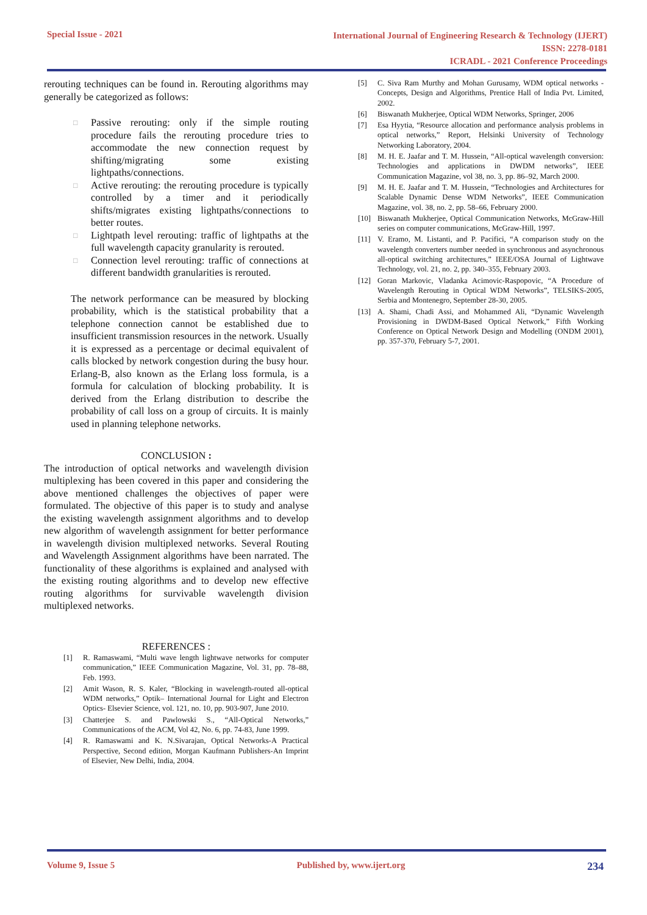Special Issue - 2021
International Journal of Engineering Research & Technology (IJERT)
ISSN: 2278-0181
ICRADL - 2021 Conference Proceedings
rerouting techniques can be found in. Rerouting algorithms may generally be categorized as follows:
□ Passive rerouting: only if the simple routing procedure fails the rerouting procedure tries to accommodate the new connection request by shifting/migrating some existing lightpaths/connections.
□ Active rerouting: the rerouting procedure is typically controlled by a timer and it periodically shifts/migrates existing lightpaths/connections to better routes.
□ Lightpath level rerouting: traffic of lightpaths at the full wavelength capacity granularity is rerouted.
□ Connection level rerouting: traffic of connections at different bandwidth granularities is rerouted.
The network performance can be measured by blocking probability, which is the statistical probability that a telephone connection cannot be established due to insufficient transmission resources in the network. Usually it is expressed as a percentage or decimal equivalent of calls blocked by network congestion during the busy hour. Erlang-B, also known as the Erlang loss formula, is a formula for calculation of blocking probability. It is derived from the Erlang distribution to describe the probability of call loss on a group of circuits. It is mainly used in planning telephone networks.
CONCLUSION :
The introduction of optical networks and wavelength division multiplexing has been covered in this paper and considering the above mentioned challenges the objectives of paper were formulated. The objective of this paper is to study and analyse the existing wavelength assignment algorithms and to develop new algorithm of wavelength assignment for better performance in wavelength division multiplexed networks. Several Routing and Wavelength Assignment algorithms have been narrated. The functionality of these algorithms is explained and analysed with the existing routing algorithms and to develop new effective routing algorithms for survivable wavelength division multiplexed networks.
REFERENCES :
[1] R. Ramaswami, “Multi wave length lightwave networks for computer communication,” IEEE Communication Magazine, Vol. 31, pp. 78–88, Feb. 1993.
[2] Amit Wason, R. S. Kaler, “Blocking in wavelength-routed all-optical WDM networks,” Optik– International Journal for Light and Electron Optics- Elsevier Science, vol. 121, no. 10, pp. 903-907, June 2010.
[3] Chatterjee S. and Pawlowski S., “All-Optical Networks,” Communications of the ACM, Vol 42, No. 6, pp. 74-83, June 1999.
[4] R. Ramaswami and K. N.Sivarajan, Optical Networks-A Practical Perspective, Second edition, Morgan Kaufmann Publishers-An Imprint of Elsevier, New Delhi, India, 2004.
[5] C. Siva Ram Murthy and Mohan Gurusamy, WDM optical networks -Concepts, Design and Algorithms, Prentice Hall of India Pvt. Limited, 2002.
[6] Biswanath Mukherjee, Optical WDM Networks, Springer, 2006
[7] Esa Hyytia, “Resource allocation and performance analysis problems in optical networks,” Report, Helsinki University of Technology Networking Laboratory, 2004.
[8] M. H. E. Jaafar and T. M. Hussein, “All-optical wavelength conversion: Technologies and applications in DWDM networks”, IEEE Communication Magazine, vol 38, no. 3, pp. 86–92, March 2000.
[9] M. H. E. Jaafar and T. M. Hussein, “Technologies and Architectures for Scalable Dynamic Dense WDM Networks”, IEEE Communication Magazine, vol. 38, no. 2, pp. 58–66, February 2000.
[10] Biswanath Mukherjee, Optical Communication Networks, McGraw-Hill series on computer communications, McGraw-Hill, 1997.
[11] V. Eramo, M. Listanti, and P. Pacifici, “A comparison study on the wavelength converters number needed in synchronous and asynchronous all-optical switching architectures,” IEEE/OSA Journal of Lightwave Technology, vol. 21, no. 2, pp. 340–355, February 2003.
[12] Goran Markovic, Vladanka Acimovic-Raspopovic, “A Procedure of Wavelength Rerouting in Optical WDM Networks”, TELSIKS-2005, Serbia and Montenegro, September 28-30, 2005.
[13] A. Shami, Chadi Assi, and Mohammed Ali, “Dynamic Wavelength Provisioning in DWDM-Based Optical Network,” Fifth Working Conference on Optical Network Design and Modelling (ONDM 2001), pp. 357-370, February 5-7, 2001.
Volume 9, Issue 5 Published by, www.ijert.org 234